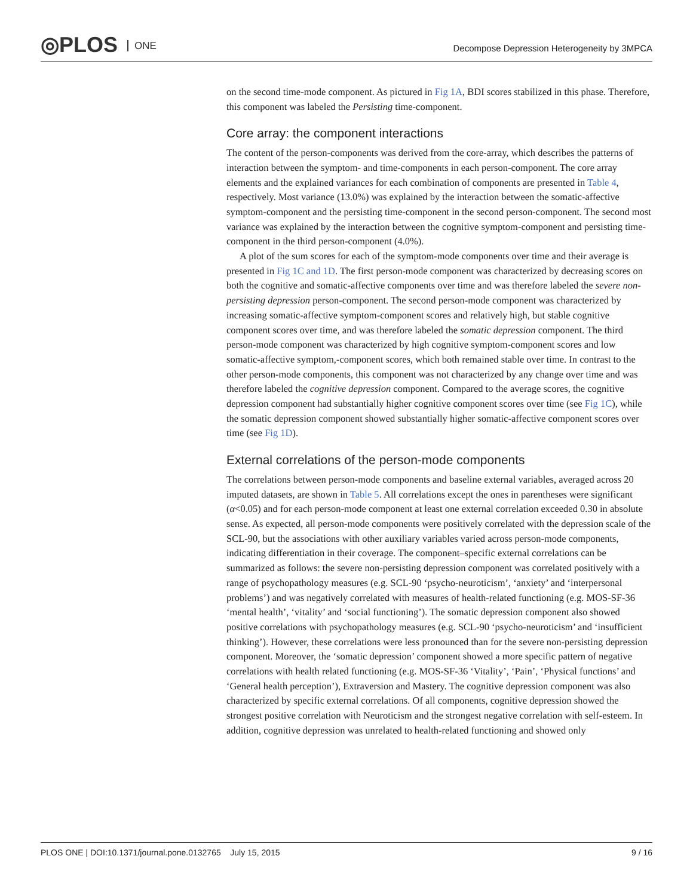◎PLOS ONE
Decompose Depression Heterogeneity by 3MPCA
on the second time-mode component. As pictured in Fig 1A, BDI scores stabilized in this phase. Therefore, this component was labeled the Persisting time-component.
Core array: the component interactions
The content of the person-components was derived from the core-array, which describes the patterns of interaction between the symptom- and time-components in each person-component. The core array elements and the explained variances for each combination of components are presented in Table 4, respectively. Most variance (13.0%) was explained by the interaction between the somatic-affective symptom-component and the persisting time-component in the second person-component. The second most variance was explained by the interaction between the cognitive symptom-component and persisting time-component in the third person-component (4.0%).
A plot of the sum scores for each of the symptom-mode components over time and their average is presented in Fig 1C and 1D. The first person-mode component was characterized by decreasing scores on both the cognitive and somatic-affective components over time and was therefore labeled the severe non-persisting depression person-component. The second person-mode component was characterized by increasing somatic-affective symptom-component scores and relatively high, but stable cognitive component scores over time, and was therefore labeled the somatic depression component. The third person-mode component was characterized by high cognitive symptom-component scores and low somatic-affective symptom,-component scores, which both remained stable over time. In contrast to the other person-mode components, this component was not characterized by any change over time and was therefore labeled the cognitive depression component. Compared to the average scores, the cognitive depression component had substantially higher cognitive component scores over time (see Fig 1C), while the somatic depression component showed substantially higher somatic-affective component scores over time (see Fig 1D).
External correlations of the person-mode components
The correlations between person-mode components and baseline external variables, averaged across 20 imputed datasets, are shown in Table 5. All correlations except the ones in parentheses were significant (α<0.05) and for each person-mode component at least one external correlation exceeded 0.30 in absolute sense. As expected, all person-mode components were positively correlated with the depression scale of the SCL-90, but the associations with other auxiliary variables varied across person-mode components, indicating differentiation in their coverage. The component–specific external correlations can be summarized as follows: the severe non-persisting depression component was correlated positively with a range of psychopathology measures (e.g. SCL-90 ‘psycho-neuroticism’, ‘anxiety’ and ‘interpersonal problems’) and was negatively correlated with measures of health-related functioning (e.g. MOS-SF-36 ‘mental health’, ‘vitality’ and ‘social functioning’). The somatic depression component also showed positive correlations with psychopathology measures (e.g. SCL-90 ‘psycho-neuroticism’ and ‘insufficient thinking’). However, these correlations were less pronounced than for the severe non-persisting depression component. Moreover, the ‘somatic depression’ component showed a more specific pattern of negative correlations with health related functioning (e.g. MOS-SF-36 ‘Vitality’, ‘Pain’, ‘Physical functions’ and ‘General health perception’), Extraversion and Mastery. The cognitive depression component was also characterized by specific external correlations. Of all components, cognitive depression showed the strongest positive correlation with Neuroticism and the strongest negative correlation with self-esteem. In addition, cognitive depression was unrelated to health-related functioning and showed only
PLOS ONE | DOI:10.1371/journal.pone.0132765 July 15, 2015 9 / 16